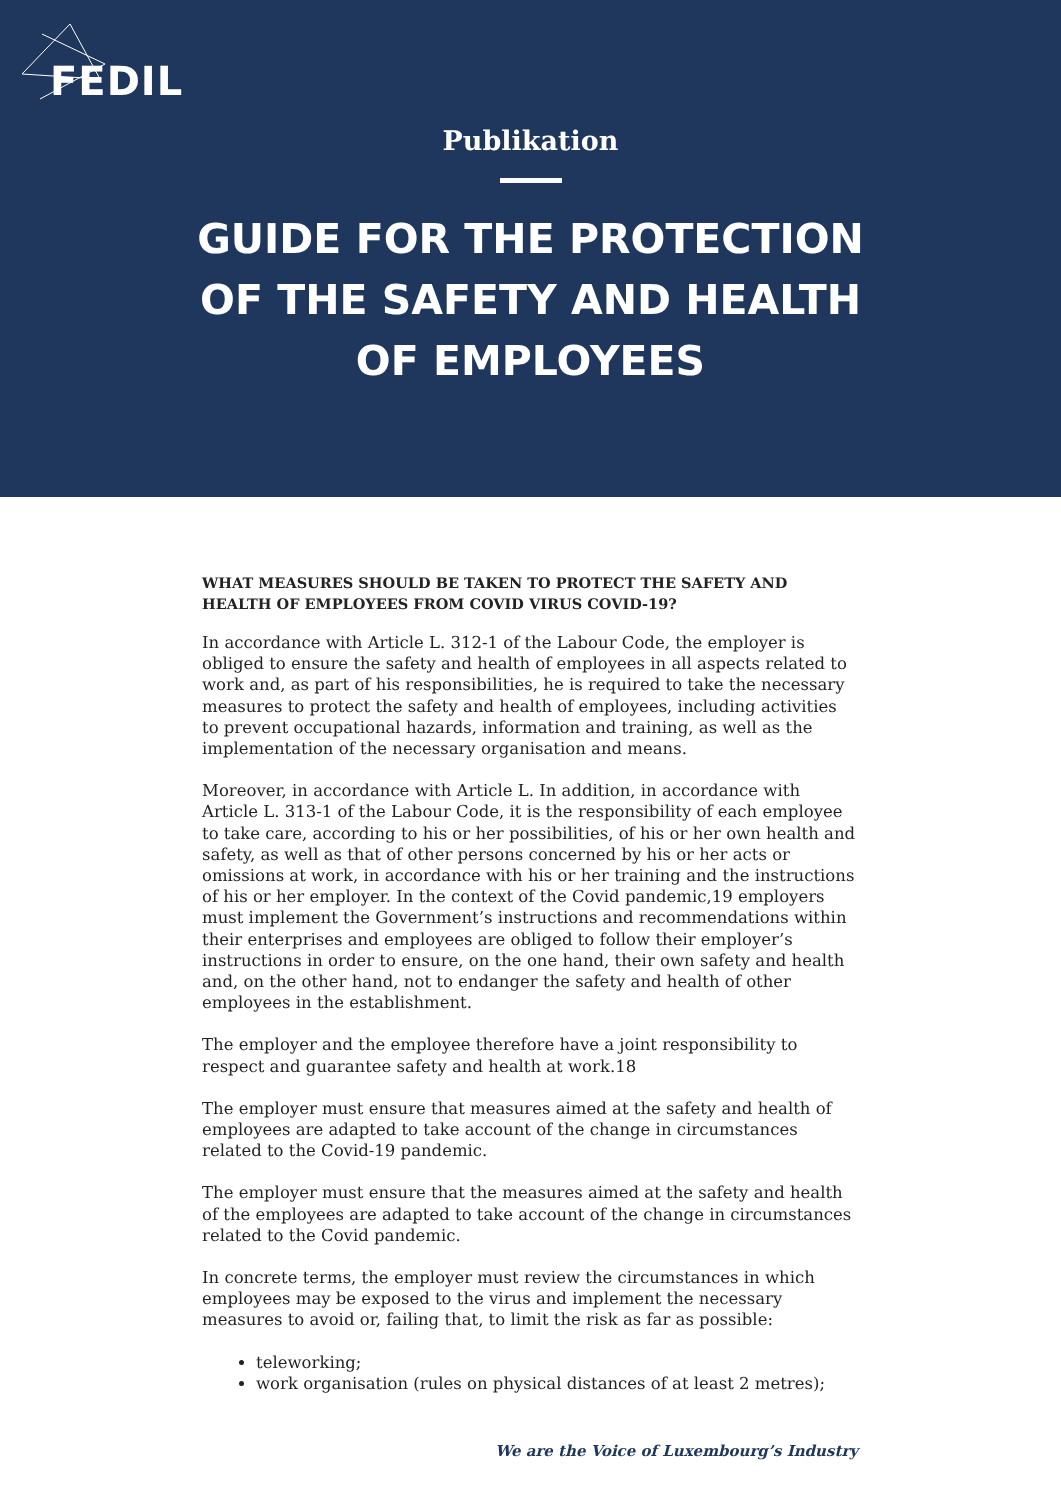FEDIL
Publikation
GUIDE FOR THE PROTECTION
OF THE SAFETY AND HEALTH
OF EMPLOYEES
WHAT MEASURES SHOULD BE TAKEN TO PROTECT THE SAFETY AND HEALTH OF EMPLOYEES FROM COVID VIRUS COVID-19?
In accordance with Article L. 312-1 of the Labour Code, the employer is obliged to ensure the safety and health of employees in all aspects related to work and, as part of his responsibilities, he is required to take the necessary measures to protect the safety and health of employees, including activities to prevent occupational hazards, information and training, as well as the implementation of the necessary organisation and means.
Moreover, in accordance with Article L. In addition, in accordance with Article L. 313-1 of the Labour Code, it is the responsibility of each employee to take care, according to his or her possibilities, of his or her own health and safety, as well as that of other persons concerned by his or her acts or omissions at work, in accordance with his or her training and the instructions of his or her employer. In the context of the Covid pandemic,19 employers must implement the Government’s instructions and recommendations within their enterprises and employees are obliged to follow their employer’s instructions in order to ensure, on the one hand, their own safety and health and, on the other hand, not to endanger the safety and health of other employees in the establishment.
The employer and the employee therefore have a joint responsibility to respect and guarantee safety and health at work.18
The employer must ensure that measures aimed at the safety and health of employees are adapted to take account of the change in circumstances related to the Covid-19 pandemic.
The employer must ensure that the measures aimed at the safety and health of the employees are adapted to take account of the change in circumstances related to the Covid pandemic.
In concrete terms, the employer must review the circumstances in which employees may be exposed to the virus and implement the necessary measures to avoid or, failing that, to limit the risk as far as possible:
teleworking;
work organisation (rules on physical distances of at least 2 metres);
We are the Voice of Luxembourg’s Industry